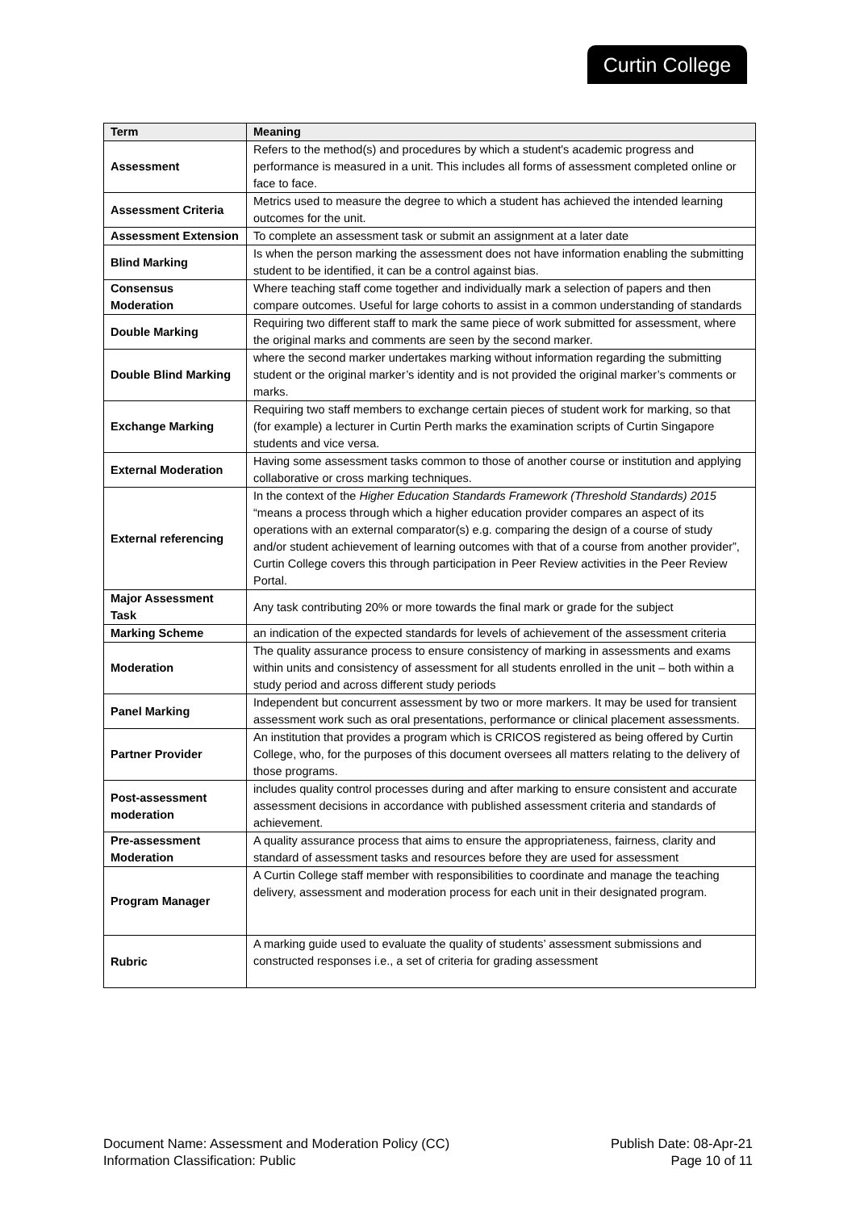Curtin College
| Term | Meaning |
| --- | --- |
| Assessment | Refers to the method(s) and procedures by which a student's academic progress and performance is measured in a unit. This includes all forms of assessment completed online or face to face. |
| Assessment Criteria | Metrics used to measure the degree to which a student has achieved the intended learning outcomes for the unit. |
| Assessment Extension | To complete an assessment task or submit an assignment at a later date |
| Blind Marking | Is when the person marking the assessment does not have information enabling the submitting student to be identified, it can be a control against bias. |
| Consensus Moderation | Where teaching staff come together and individually mark a selection of papers and then compare outcomes. Useful for large cohorts to assist in a common understanding of standards |
| Double Marking | Requiring two different staff to mark the same piece of work submitted for assessment, where the original marks and comments are seen by the second marker. |
| Double Blind Marking | where the second marker undertakes marking without information regarding the submitting student or the original marker’s identity and is not provided the original marker’s comments or marks. |
| Exchange Marking | Requiring two staff members to exchange certain pieces of student work for marking, so that (for example) a lecturer in Curtin Perth marks the examination scripts of Curtin Singapore students and vice versa. |
| External Moderation | Having some assessment tasks common to those of another course or institution and applying collaborative or cross marking techniques. |
| External referencing | In the context of the Higher Education Standards Framework (Threshold Standards) 2015 “means a process through which a higher education provider compares an aspect of its operations with an external comparator(s) e.g. comparing the design of a course of study and/or student achievement of learning outcomes with that of a course from another provider”, Curtin College covers this through participation in Peer Review activities in the Peer Review Portal. |
| Major Assessment Task | Any task contributing 20% or more towards the final mark or grade for the subject |
| Marking Scheme | an indication of the expected standards for levels of achievement of the assessment criteria |
| Moderation | The quality assurance process to ensure consistency of marking in assessments and exams within units and consistency of assessment for all students enrolled in the unit – both within a study period and across different study periods |
| Panel Marking | Independent but concurrent assessment by two or more markers. It may be used for transient assessment work such as oral presentations, performance or clinical placement assessments. |
| Partner Provider | An institution that provides a program which is CRICOS registered as being offered by Curtin College, who, for the purposes of this document oversees all matters relating to the delivery of those programs. |
| Post-assessment moderation | includes quality control processes during and after marking to ensure consistent and accurate assessment decisions in accordance with published assessment criteria and standards of achievement. |
| Pre-assessment Moderation | A quality assurance process that aims to ensure the appropriateness, fairness, clarity and standard of assessment tasks and resources before they are used for assessment |
| Program Manager | A Curtin College staff member with responsibilities to coordinate and manage the teaching delivery, assessment and moderation process for each unit in their designated program. |
| Rubric | A marking guide used to evaluate the quality of students’ assessment submissions and constructed responses i.e., a set of criteria for grading assessment |
Document Name: Assessment and Moderation Policy (CC)
Information Classification: Public
Publish Date: 08-Apr-21
Page 10 of 11